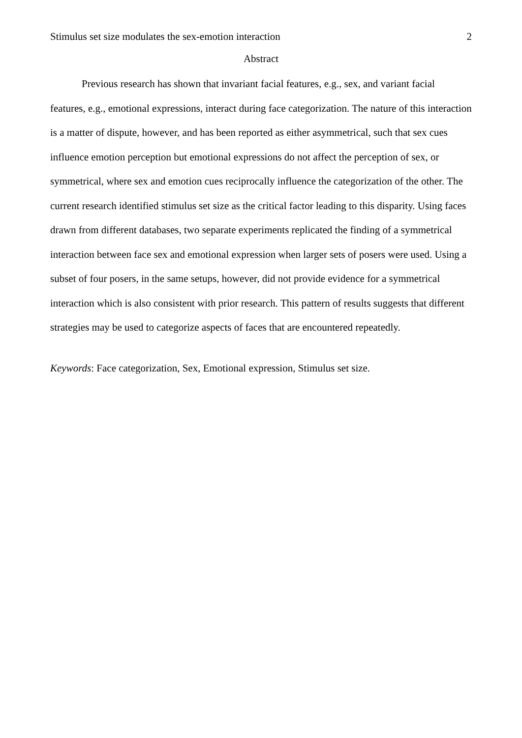Stimulus set size modulates the sex-emotion interaction 2
Abstract
Previous research has shown that invariant facial features, e.g., sex, and variant facial features, e.g., emotional expressions, interact during face categorization. The nature of this interaction is a matter of dispute, however, and has been reported as either asymmetrical, such that sex cues influence emotion perception but emotional expressions do not affect the perception of sex, or symmetrical, where sex and emotion cues reciprocally influence the categorization of the other. The current research identified stimulus set size as the critical factor leading to this disparity. Using faces drawn from different databases, two separate experiments replicated the finding of a symmetrical interaction between face sex and emotional expression when larger sets of posers were used. Using a subset of four posers, in the same setups, however, did not provide evidence for a symmetrical interaction which is also consistent with prior research. This pattern of results suggests that different strategies may be used to categorize aspects of faces that are encountered repeatedly.
Keywords: Face categorization, Sex, Emotional expression, Stimulus set size.